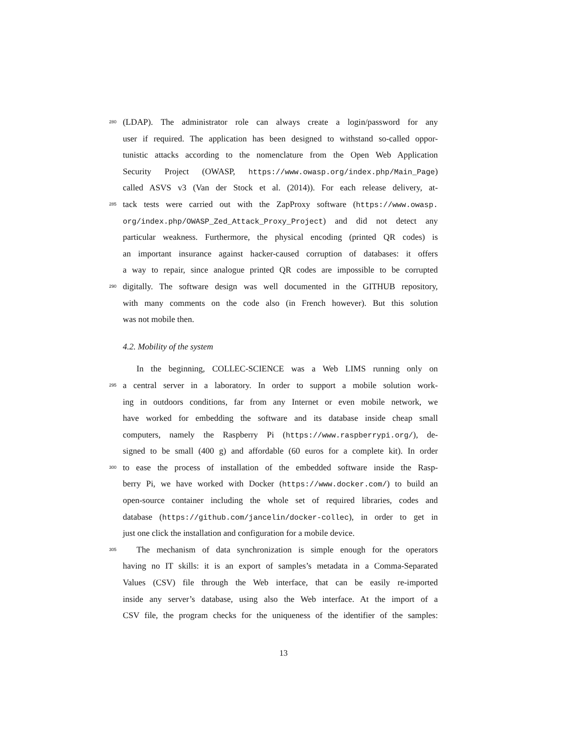280 (LDAP). The administrator role can always create a login/password for any
user if required. The application has been designed to withstand so-called oppor-
tunistic attacks according to the nomenclature from the Open Web Application
Security Project (OWASP, https://www.owasp.org/index.php/Main_Page)
called ASVS v3 (Van der Stock et al. (2014)). For each release delivery, at-
285 tack tests were carried out with the ZapProxy software (https://www.owasp.
org/index.php/OWASP_Zed_Attack_Proxy_Project) and did not detect any
particular weakness. Furthermore, the physical encoding (printed QR codes) is
an important insurance against hacker-caused corruption of databases: it offers
a way to repair, since analogue printed QR codes are impossible to be corrupted
290 digitally. The software design was well documented in the GITHUB repository,
with many comments on the code also (in French however). But this solution
was not mobile then.
4.2. Mobility of the system
In the beginning, COLLEC-SCIENCE was a Web LIMS running only on
295 a central server in a laboratory. In order to support a mobile solution work-
ing in outdoors conditions, far from any Internet or even mobile network, we
have worked for embedding the software and its database inside cheap small
computers, namely the Raspberry Pi (https://www.raspberrypi.org/), de-
signed to be small (400 g) and affordable (60 euros for a complete kit). In order
300 to ease the process of installation of the embedded software inside the Rasp-
berry Pi, we have worked with Docker (https://www.docker.com/) to build an
open-source container including the whole set of required libraries, codes and
database (https://github.com/jancelin/docker-collec), in order to get in
just one click the installation and configuration for a mobile device.
305 The mechanism of data synchronization is simple enough for the operators
having no IT skills: it is an export of samples’s metadata in a Comma-Separated
Values (CSV) file through the Web interface, that can be easily re-imported
inside any server’s database, using also the Web interface. At the import of a
CSV file, the program checks for the uniqueness of the identifier of the samples:
13